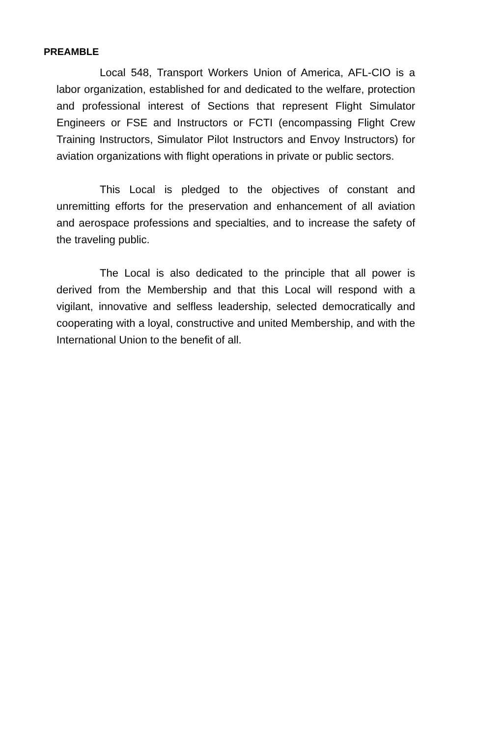PREAMBLE
Local 548, Transport Workers Union of America, AFL-CIO is a labor organization, established for and dedicated to the welfare, protection and professional interest of Sections that represent Flight Simulator Engineers or FSE and Instructors or FCTI (encompassing Flight Crew Training Instructors, Simulator Pilot Instructors and Envoy Instructors) for aviation organizations with flight operations in private or public sectors.
This Local is pledged to the objectives of constant and unremitting efforts for the preservation and enhancement of all aviation and aerospace professions and specialties, and to increase the safety of the traveling public.
The Local is also dedicated to the principle that all power is derived from the Membership and that this Local will respond with a vigilant, innovative and selfless leadership, selected democratically and cooperating with a loyal, constructive and united Membership, and with the International Union to the benefit of all.